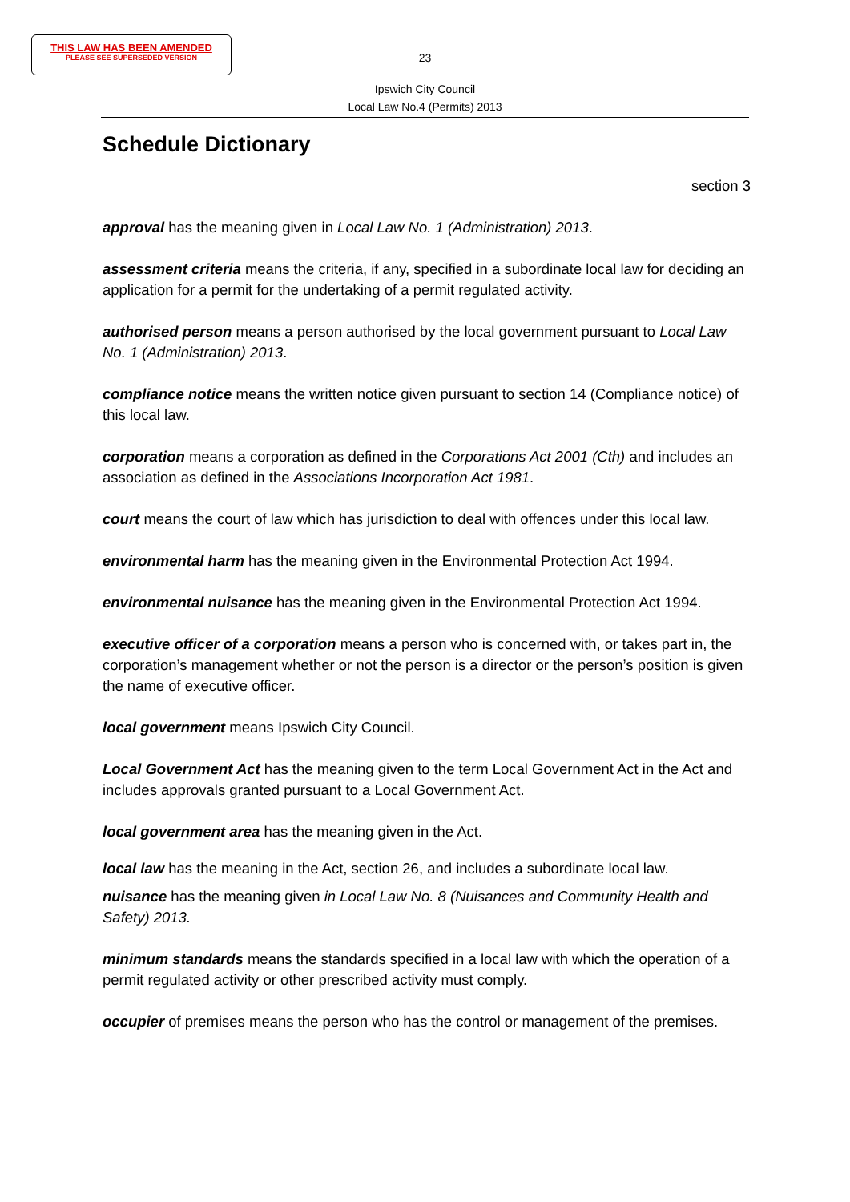THIS LAW HAS BEEN AMENDED
PLEASE SEE SUPERSEDED VERSION
23
Ipswich City Council
Local Law No.4 (Permits) 2013
Schedule Dictionary
section 3
approval has the meaning given in Local Law No. 1 (Administration) 2013.
assessment criteria means the criteria, if any, specified in a subordinate local law for deciding an application for a permit for the undertaking of a permit regulated activity.
authorised person means a person authorised by the local government pursuant to Local Law No. 1 (Administration) 2013.
compliance notice means the written notice given pursuant to section 14 (Compliance notice) of this local law.
corporation means a corporation as defined in the Corporations Act 2001 (Cth) and includes an association as defined in the Associations Incorporation Act 1981.
court means the court of law which has jurisdiction to deal with offences under this local law.
environmental harm has the meaning given in the Environmental Protection Act 1994.
environmental nuisance has the meaning given in the Environmental Protection Act 1994.
executive officer of a corporation means a person who is concerned with, or takes part in, the corporation’s management whether or not the person is a director or the person’s position is given the name of executive officer.
local government means Ipswich City Council.
Local Government Act has the meaning given to the term Local Government Act in the Act and includes approvals granted pursuant to a Local Government Act.
local government area has the meaning given in the Act.
local law has the meaning in the Act, section 26, and includes a subordinate local law.
nuisance has the meaning given in Local Law No. 8 (Nuisances and Community Health and Safety) 2013.
minimum standards means the standards specified in a local law with which the operation of a permit regulated activity or other prescribed activity must comply.
occupier of premises means the person who has the control or management of the premises.